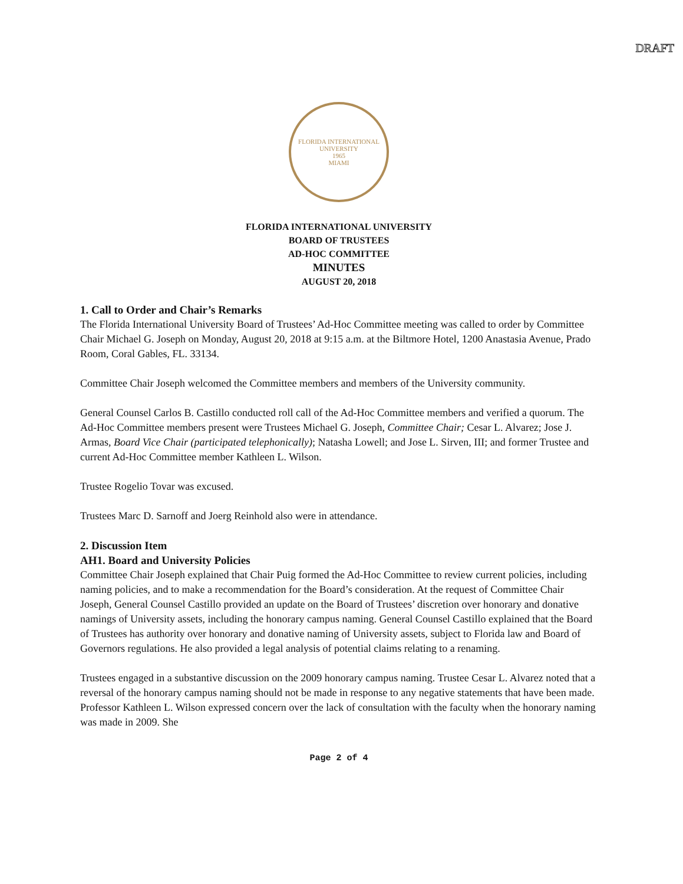DRAFT
FLORIDA INTERNATIONAL UNIVERSITY
1965
MIAMI
FLORIDA INTERNATIONAL UNIVERSITY
BOARD OF TRUSTEES
AD-HOC COMMITTEE
MINUTES
AUGUST 20, 2018
1. Call to Order and Chair’s Remarks
The Florida International University Board of Trustees’ Ad-Hoc Committee meeting was called to order by Committee Chair Michael G. Joseph on Monday, August 20, 2018 at 9:15 a.m. at the Biltmore Hotel, 1200 Anastasia Avenue, Prado Room, Coral Gables, FL. 33134.
Committee Chair Joseph welcomed the Committee members and members of the University community.
General Counsel Carlos B. Castillo conducted roll call of the Ad-Hoc Committee members and verified a quorum. The Ad-Hoc Committee members present were Trustees Michael G. Joseph, Committee Chair; Cesar L. Alvarez; Jose J. Armas, Board Vice Chair (participated telephonically); Natasha Lowell; and Jose L. Sirven, III; and former Trustee and current Ad-Hoc Committee member Kathleen L. Wilson.
Trustee Rogelio Tovar was excused.
Trustees Marc D. Sarnoff and Joerg Reinhold also were in attendance.
2. Discussion Item
AH1. Board and University Policies
Committee Chair Joseph explained that Chair Puig formed the Ad-Hoc Committee to review current policies, including naming policies, and to make a recommendation for the Board’s consideration. At the request of Committee Chair Joseph, General Counsel Castillo provided an update on the Board of Trustees’ discretion over honorary and donative namings of University assets, including the honorary campus naming. General Counsel Castillo explained that the Board of Trustees has authority over honorary and donative naming of University assets, subject to Florida law and Board of Governors regulations. He also provided a legal analysis of potential claims relating to a renaming.
Trustees engaged in a substantive discussion on the 2009 honorary campus naming. Trustee Cesar L. Alvarez noted that a reversal of the honorary campus naming should not be made in response to any negative statements that have been made. Professor Kathleen L. Wilson expressed concern over the lack of consultation with the faculty when the honorary naming was made in 2009. She
Page 2 of 4